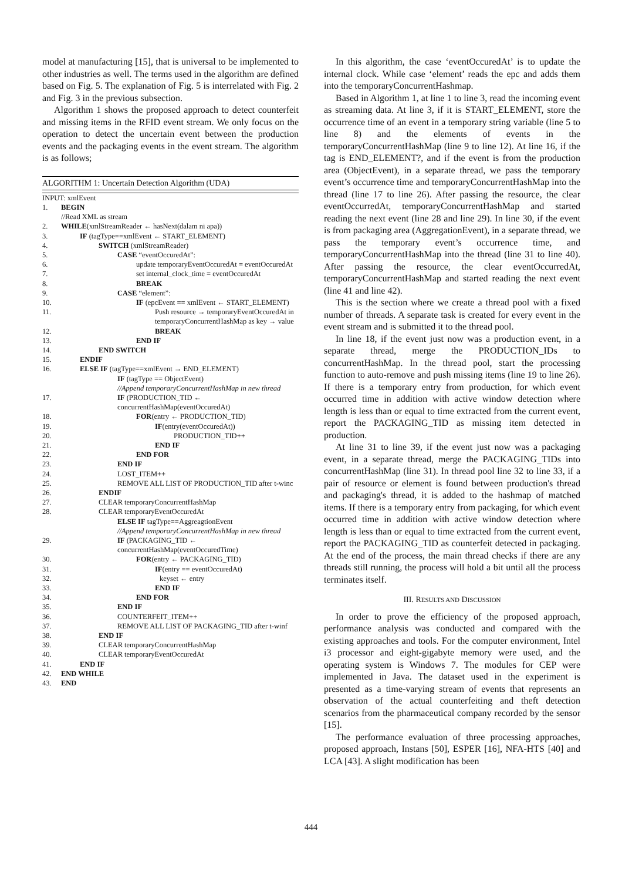model at manufacturing [15], that is universal to be implemented to other industries as well. The terms used in the algorithm are defined based on Fig. 5. The explanation of Fig. 5 is interrelated with Fig. 2 and Fig. 3 in the previous subsection.
Algorithm 1 shows the proposed approach to detect counterfeit and missing items in the RFID event stream. We only focus on the operation to detect the uncertain event between the production events and the packaging events in the event stream. The algorithm is as follows;
ALGORITHM 1: Uncertain Detection Algorithm (UDA)
| INPUT: xmlEvent | |
| 1. | BEGIN |
| | //Read XML as stream |
| 2. | WHILE (xmlStreamReader ← hasNext(dalam ni apa)) |
| 3. | IF (tagType==xmlEvent ← START_ELEMENT) |
| 4. | SWITCH (xmlStreamReader) |
| 5. | CASE “eventOccuredAt”: |
| 6. | update temporaryEventOccuredAt = eventOccuredAt |
| 7. | set internal_clock_time = eventOccuredAt |
| 8. | BREAK |
| 9. | CASE “element”: |
| 10. | IF (epcEvent == xmlEvent ← START_ELEMENT) |
| 11. | Push resource → temporaryEventOccuredAt in temporaryConcurrentHashMap as key → value |
| 12. | BREAK |
| 13. | END IF |
| 14. | END SWITCH |
| 15. | ENDIF |
| 16. | ELSE IF (tagType==xmlEvent → END_ELEMENT) |
| | IF (tagType == ObjectEvent) //Append temporaryConcurrentHashMap in new thread |
| 17. | IF (PRODUCTION_TID ← concurrentHashMap(eventOccuredAt) |
| 18. | FOR (entry ← PRODUCTION_TID) |
| 19. | IF (entry(eventOccuredAt)) |
| 20. | PRODUCTION_TID++ |
| 21. | END IF |
| 22. | END FOR |
| 23. | END IF |
| 24. | LOST_ITEM++ |
| 25. | REMOVE ALL LIST OF PRODUCTION_TID after t-winc |
| 26. | ENDIF |
| 27. | CLEAR temporaryConcurrentHashMap |
| 28. | CLEAR temporaryEventOccuredAt |
| | ELSE IF tagType==AggreagtionEvent //Append temporaryConcurrentHashMap in new thread |
| 29. | IF (PACKAGING_TID ← concurrentHashMap(eventOccuredTime) |
| 30. | FOR (entry ← PACKAGING_TID) |
| 31. | IF (entry == eventOccuredAt) |
| 32. | keyset ← entry |
| 33. | END IF |
| 34. | END FOR |
| 35. | END IF |
| 36. | COUNTERFEIT_ITEM++ |
| 37. | REMOVE ALL LIST OF PACKAGING_TID after t-winf |
| 38. | END IF |
| 39. | CLEAR temporaryConcurrentHashMap |
| 40. | CLEAR temporaryEventOccuredAt |
| 41. | END IF |
| 42. | END WHILE |
| 43. | END |
In this algorithm, the case ‘eventOccuredAt’ is to update the internal clock. While case ‘element’ reads the epc and adds them into the temporaryConcurrentHashmap.
Based in Algorithm 1, at line 1 to line 3, read the incoming event as streaming data. At line 3, if it is START_ELEMENT, store the occurrence time of an event in a temporary string variable (line 5 to line 8) and the elements of events in the temporaryConcurrentHashMap (line 9 to line 12). At line 16, if the tag is END_ELEMENT?, and if the event is from the production area (ObjectEvent), in a separate thread, we pass the temporary event’s occurrence time and temporaryConcurrentHashMap into the thread (line 17 to line 26). After passing the resource, the clear eventOccurredAt, temporaryConcurrentHashMap and started reading the next event (line 28 and line 29). In line 30, if the event is from packaging area (AggregationEvent), in a separate thread, we pass the temporary event’s occurrence time, and temporaryConcurrentHashMap into the thread (line 31 to line 40). After passing the resource, the clear eventOccurredAt, temporaryConcurrentHashMap and started reading the next event (line 41 and line 42).
This is the section where we create a thread pool with a fixed number of threads. A separate task is created for every event in the event stream and is submitted it to the thread pool.
In line 18, if the event just now was a production event, in a separate thread, merge the PRODUCTION_IDs to concurrentHashMap. In the thread pool, start the processing function to auto-remove and push missing items (line 19 to line 26). If there is a temporary entry from production, for which event occurred time in addition with active window detection where length is less than or equal to time extracted from the current event, report the PACKAGING_TID as missing item detected in production.
At line 31 to line 39, if the event just now was a packaging event, in a separate thread, merge the PACKAGING_TIDs into concurrentHashMap (line 31). In thread pool line 32 to line 33, if a pair of resource or element is found between production's thread and packaging's thread, it is added to the hashmap of matched items. If there is a temporary entry from packaging, for which event occurred time in addition with active window detection where length is less than or equal to time extracted from the current event, report the PACKAGING_TID as counterfeit detected in packaging. At the end of the process, the main thread checks if there are any threads still running, the process will hold a bit until all the process terminates itself.
III. RESULTS AND DISCUSSION
In order to prove the efficiency of the proposed approach, performance analysis was conducted and compared with the existing approaches and tools. For the computer environment, Intel i3 processor and eight-gigabyte memory were used, and the operating system is Windows 7. The modules for CEP were implemented in Java. The dataset used in the experiment is presented as a time-varying stream of events that represents an observation of the actual counterfeiting and theft detection scenarios from the pharmaceutical company recorded by the sensor [15].
The performance evaluation of three processing approaches, proposed approach, Instans [50], ESPER [16], NFA-HTS [40] and LCA [43]. A slight modification has been
444